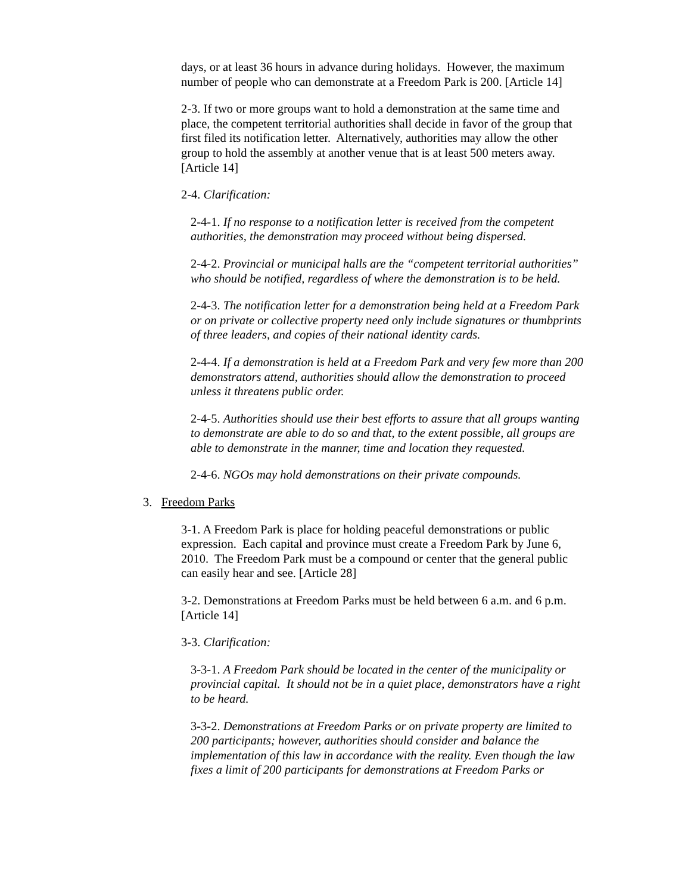days, or at least 36 hours in advance during holidays. However, the maximum number of people who can demonstrate at a Freedom Park is 200. [Article 14]
2-3. If two or more groups want to hold a demonstration at the same time and place, the competent territorial authorities shall decide in favor of the group that first filed its notification letter. Alternatively, authorities may allow the other group to hold the assembly at another venue that is at least 500 meters away. [Article 14]
2-4. Clarification:
2-4-1. If no response to a notification letter is received from the competent authorities, the demonstration may proceed without being dispersed.
2-4-2. Provincial or municipal halls are the “competent territorial authorities” who should be notified, regardless of where the demonstration is to be held.
2-4-3. The notification letter for a demonstration being held at a Freedom Park or on private or collective property need only include signatures or thumbprints of three leaders, and copies of their national identity cards.
2-4-4. If a demonstration is held at a Freedom Park and very few more than 200 demonstrators attend, authorities should allow the demonstration to proceed unless it threatens public order.
2-4-5. Authorities should use their best efforts to assure that all groups wanting to demonstrate are able to do so and that, to the extent possible, all groups are able to demonstrate in the manner, time and location they requested.
2-4-6. NGOs may hold demonstrations on their private compounds.
3. Freedom Parks
3-1. A Freedom Park is place for holding peaceful demonstrations or public expression. Each capital and province must create a Freedom Park by June 6, 2010. The Freedom Park must be a compound or center that the general public can easily hear and see. [Article 28]
3-2. Demonstrations at Freedom Parks must be held between 6 a.m. and 6 p.m. [Article 14]
3-3. Clarification:
3-3-1. A Freedom Park should be located in the center of the municipality or provincial capital. It should not be in a quiet place, demonstrators have a right to be heard.
3-3-2. Demonstrations at Freedom Parks or on private property are limited to 200 participants; however, authorities should consider and balance the implementation of this law in accordance with the reality. Even though the law fixes a limit of 200 participants for demonstrations at Freedom Parks or